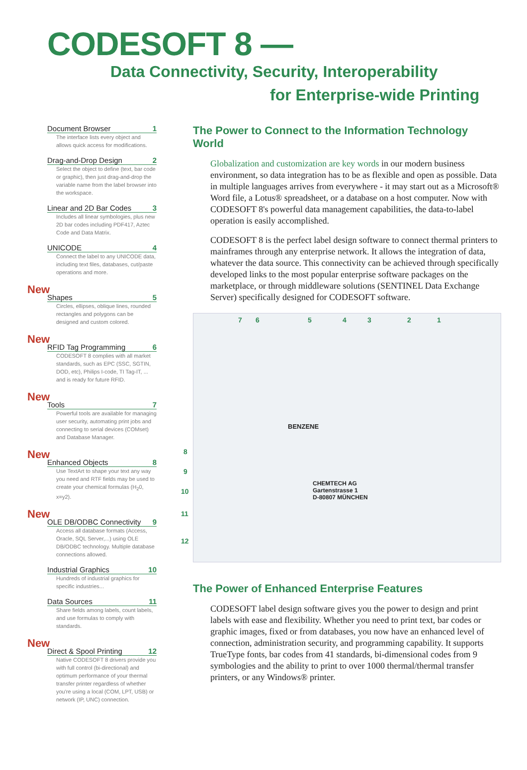CODESOFT 8 —
Data Connectivity, Security, Interoperability
for Enterprise-wide Printing
Document Browser 1
The interface lists every object and allows quick access for modifications.
Drag-and-Drop Design 2
Select the object to define (text, bar code or graphic), then just drag-and-drop the variable name from the label browser into the workspace.
Linear and 2D Bar Codes 3
Includes all linear symbologies, plus new 2D bar codes including PDF417, Aztec Code and Data Matrix.
UNICODE 4
Connect the label to any UNICODE data, including text files, databases, cut/paste operations and more.
New
Shapes 5
Circles, ellipses, oblique lines, rounded rectangles and polygons can be designed and custom colored.
New
RFID Tag Programming 6
CODESOFT 8 complies with all market standards, such as EPC (SSC, SGTIN, DOD, etc), Philips I-code, TI Tag-IT, ... and is ready for future RFID.
New
Tools 7
Powerful tools are available for managing user security, automating print jobs and connecting to serial devices (COMset) and Database Manager.
New
Enhanced Objects 8
Use TextArt to shape your text any way you need and RTF fields may be used to create your chemical formulas (H<sub>2</sub>0, x=y2).
New
OLE DB/ODBC Connectivity 9
Access all database formats (Access, Oracle, SQL Server,...) using OLE DB/ODBC technology. Multiple database connections allowed.
Industrial Graphics 10
Hundreds of industrial graphics for specific industries...
Data Sources 11
Share fields among labels, count labels, and use formulas to comply with standards.
New
Direct & Spool Printing 12
Native CODESOFT 8 drivers provide you with full control (bi-directional) and optimum performance of your thermal transfer printer regardless of whether you're using a local (COM, LPT, USB) or network (IP, UNC) connection.
The Power to Connect to the Information Technology World
Globalization and customization are key words in our modern business environment, so data integration has to be as flexible and open as possible. Data in multiple languages arrives from everywhere - it may start out as a Microsoft® Word file, a Lotus® spreadsheet, or a database on a host computer. Now with CODESOFT 8's powerful data management capabilities, the data-to-label operation is easily accomplished.
CODESOFT 8 is the perfect label design software to connect thermal printers to mainframes through any enterprise network. It allows the integration of data, whatever the data source. This connectivity can be achieved through specifically developed links to the most popular enterprise software packages on the marketplace, or through middleware solutions (SENTINEL Data Exchange Server) specifically designed for CODESOFT software.
7 6 5 4 3 2 1
8
9
10
11
12
BENZENE
CHEMTECH AG
Gartenstrasse 1
D-80807 MÜNCHEN
The Power of Enhanced Enterprise Features
CODESOFT label design software gives you the power to design and print labels with ease and flexibility. Whether you need to print text, bar codes or graphic images, fixed or from databases, you now have an enhanced level of connection, administration security, and programming capability. It supports TrueType fonts, bar codes from 41 standards, bi-dimensional codes from 9 symbologies and the ability to print to over 1000 thermal/thermal transfer printers, or any Windows® printer.